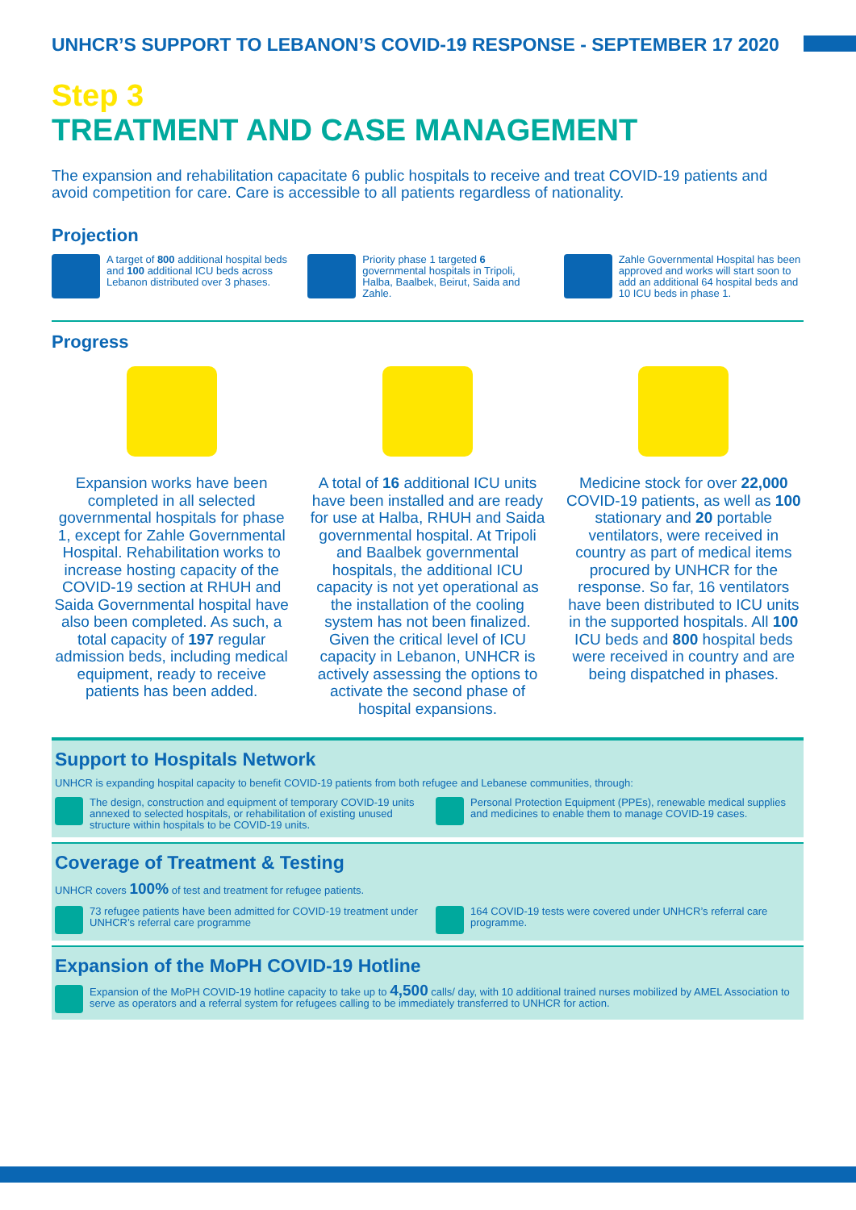UNHCR’S SUPPORT TO LEBANON’S COVID-19 RESPONSE - SEPTEMBER 17 2020
Step 3
TREATMENT AND CASE MANAGEMENT
The expansion and rehabilitation capacitate 6 public hospitals to receive and treat COVID-19 patients and avoid competition for care. Care is accessible to all patients regardless of nationality.
Projection
A target of 800 additional hospital beds and 100 additional ICU beds across Lebanon distributed over 3 phases.
Priority phase 1 targeted 6 governmental hospitals in Tripoli, Halba, Baalbek, Beirut, Saida and Zahle.
Zahle Governmental Hospital has been approved and works will start soon to add an additional 64 hospital beds and 10 ICU beds in phase 1.
Progress
Expansion works have been completed in all selected governmental hospitals for phase 1, except for Zahle Governmental Hospital. Rehabilitation works to increase hosting capacity of the COVID-19 section at RHUH and Saida Governmental hospital have also been completed. As such, a total capacity of 197 regular admission beds, including medical equipment, ready to receive patients has been added.
A total of 16 additional ICU units have been installed and are ready for use at Halba, RHUH and Saida governmental hospital. At Tripoli and Baalbek governmental hospitals, the additional ICU capacity is not yet operational as the installation of the cooling system has not been finalized.
Given the critical level of ICU capacity in Lebanon, UNHCR is actively assessing the options to activate the second phase of hospital expansions.
Medicine stock for over 22,000 COVID-19 patients, as well as 100 stationary and 20 portable ventilators, were received in country as part of medical items procured by UNHCR for the response. So far, 16 ventilators have been distributed to ICU units in the supported hospitals. All 100 ICU beds and 800 hospital beds were received in country and are being dispatched in phases.
Support to Hospitals Network
UNHCR is expanding hospital capacity to benefit COVID-19 patients from both refugee and Lebanese communities, through:
The design, construction and equipment of temporary COVID-19 units annexed to selected hospitals, or rehabilitation of existing unused structure within hospitals to be COVID-19 units.
Personal Protection Equipment (PPEs), renewable medical supplies and medicines to enable them to manage COVID-19 cases.
Coverage of Treatment & Testing
UNHCR covers 100% of test and treatment for refugee patients.
73 refugee patients have been admitted for COVID-19 treatment under UNHCR’s referral care programme
164 COVID-19 tests were covered under UNHCR’s referral care programme.
Expansion of the MoPH COVID-19 Hotline
Expansion of the MoPH COVID-19 hotline capacity to take up to 4,500 calls/ day, with 10 additional trained nurses mobilized by AMEL Association to serve as operators and a referral system for refugees calling to be immediately transferred to UNHCR for action.